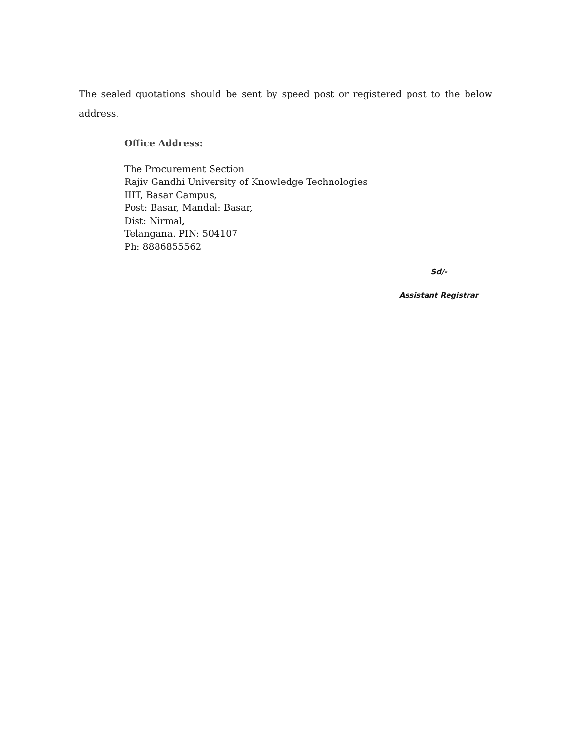The sealed quotations should be sent by speed post or registered post to the below address.
Office Address:
The Procurement Section
Rajiv Gandhi University of Knowledge Technologies
IIIT, Basar Campus,
Post: Basar, Mandal: Basar,
Dist: Nirmal,
Telangana. PIN: 504107
Ph: 8886855562
Sd/-
Assistant Registrar